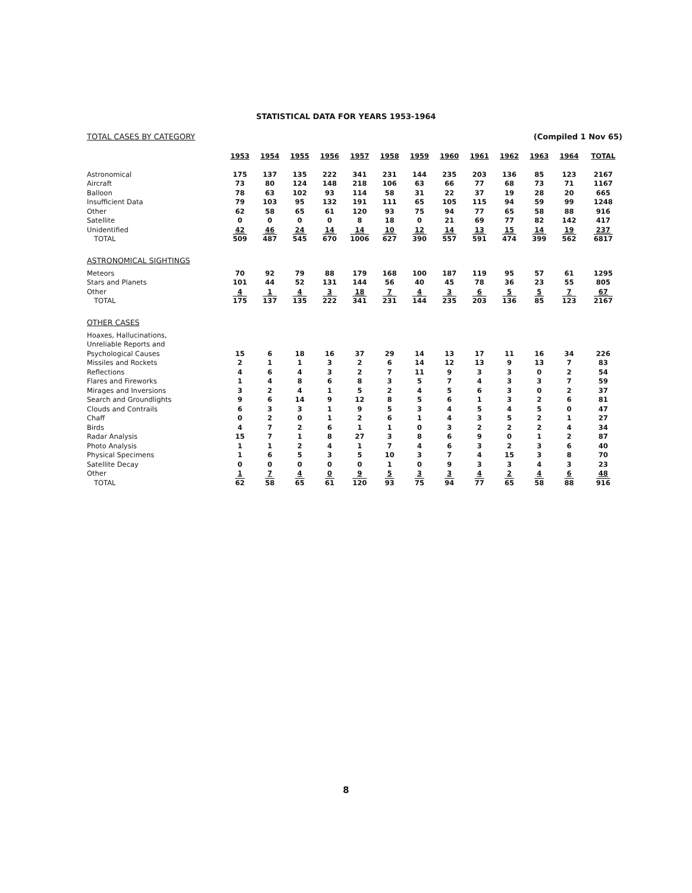STATISTICAL DATA FOR YEARS 1953-1964
TOTAL CASES BY CATEGORY (Compiled 1 Nov 65)
| | 1953 | 1954 | 1955 | 1956 | 1957 | 1958 | 1959 | 1960 | 1961 | 1962 | 1963 | 1964 | TOTAL |
| --- | --- | --- | --- | --- | --- | --- | --- | --- | --- | --- | --- | --- | --- |
| Astronomical | 175 | 137 | 135 | 222 | 341 | 231 | 144 | 235 | 203 | 136 | 85 | 123 | 2167 |
| Aircraft | 73 | 80 | 124 | 148 | 218 | 106 | 63 | 66 | 77 | 68 | 73 | 71 | 1167 |
| Balloon | 78 | 63 | 102 | 93 | 114 | 58 | 31 | 22 | 37 | 19 | 28 | 20 | 665 |
| Insufficient Data | 79 | 103 | 95 | 132 | 191 | 111 | 65 | 105 | 115 | 94 | 59 | 99 | 1248 |
| Other | 62 | 58 | 65 | 61 | 120 | 93 | 75 | 94 | 77 | 65 | 58 | 88 | 916 |
| Satellite | 0 | 0 | 0 | 0 | 8 | 18 | 0 | 21 | 69 | 77 | 82 | 142 | 417 |
| Unidentified | 42 | 46 | 24 | 14 | 14 | 10 | 12 | 14 | 13 | 15 | 14 | 19 | 237 |
| TOTAL | 509 | 487 | 545 | 670 | 1006 | 627 | 390 | 557 | 591 | 474 | 399 | 562 | 6817 |
| ASTRONOMICAL SIGHTINGS | | | | | | | | | | | | | |
| Meteors | 70 | 92 | 79 | 88 | 179 | 168 | 100 | 187 | 119 | 95 | 57 | 61 | 1295 |
| Stars and Planets | 101 | 44 | 52 | 131 | 144 | 56 | 40 | 45 | 78 | 36 | 23 | 55 | 805 |
| Other | 4 | 1 | 4 | 3 | 18 | 7 | 4 | 3 | 6 | 5 | 5 | 7 | 67 |
| TOTAL | 175 | 137 | 135 | 222 | 341 | 231 | 144 | 235 | 203 | 136 | 85 | 123 | 2167 |
| OTHER CASES | | | | | | | | | | | | | |
| Hoaxes, Hallucinations, | | | | | | | | | | | | | |
| Unreliable Reports and | | | | | | | | | | | | | |
| Psychological Causes | 15 | 6 | 18 | 16 | 37 | 29 | 14 | 13 | 17 | 11 | 16 | 34 | 226 |
| Missiles and Rockets | 2 | 1 | 1 | 3 | 2 | 6 | 14 | 12 | 13 | 9 | 13 | 7 | 83 |
| Reflections | 4 | 6 | 4 | 3 | 2 | 7 | 11 | 9 | 3 | 3 | 0 | 2 | 54 |
| Flares and Fireworks | 1 | 4 | 8 | 6 | 8 | 3 | 5 | 7 | 4 | 3 | 3 | 7 | 59 |
| Mirages and Inversions | 3 | 2 | 4 | 1 | 5 | 2 | 4 | 5 | 6 | 3 | 0 | 2 | 37 |
| Search and Groundlights | 9 | 6 | 14 | 9 | 12 | 8 | 5 | 6 | 1 | 3 | 2 | 6 | 81 |
| Clouds and Contrails | 6 | 3 | 3 | 1 | 9 | 5 | 3 | 4 | 5 | 4 | 5 | 0 | 47 |
| Chaff | 0 | 2 | 0 | 1 | 2 | 6 | 1 | 4 | 3 | 5 | 2 | 1 | 27 |
| Birds | 4 | 7 | 2 | 6 | 1 | 1 | 0 | 3 | 2 | 2 | 2 | 4 | 34 |
| Radar Analysis | 15 | 7 | 1 | 8 | 27 | 3 | 8 | 6 | 9 | 0 | 1 | 2 | 87 |
| Photo Analysis | 1 | 1 | 2 | 4 | 1 | 7 | 4 | 6 | 3 | 2 | 3 | 6 | 40 |
| Physical Specimens | 1 | 6 | 5 | 3 | 5 | 10 | 3 | 7 | 4 | 15 | 3 | 8 | 70 |
| Satellite Decay | 0 | 0 | 0 | 0 | 0 | 1 | 0 | 9 | 3 | 3 | 4 | 3 | 23 |
| Other | 1 | 7 | 4 | 0 | 9 | 5 | 3 | 3 | 4 | 2 | 4 | 6 | 48 |
| TOTAL | 62 | 58 | 65 | 61 | 120 | 93 | 75 | 94 | 77 | 65 | 58 | 88 | 916 |
8